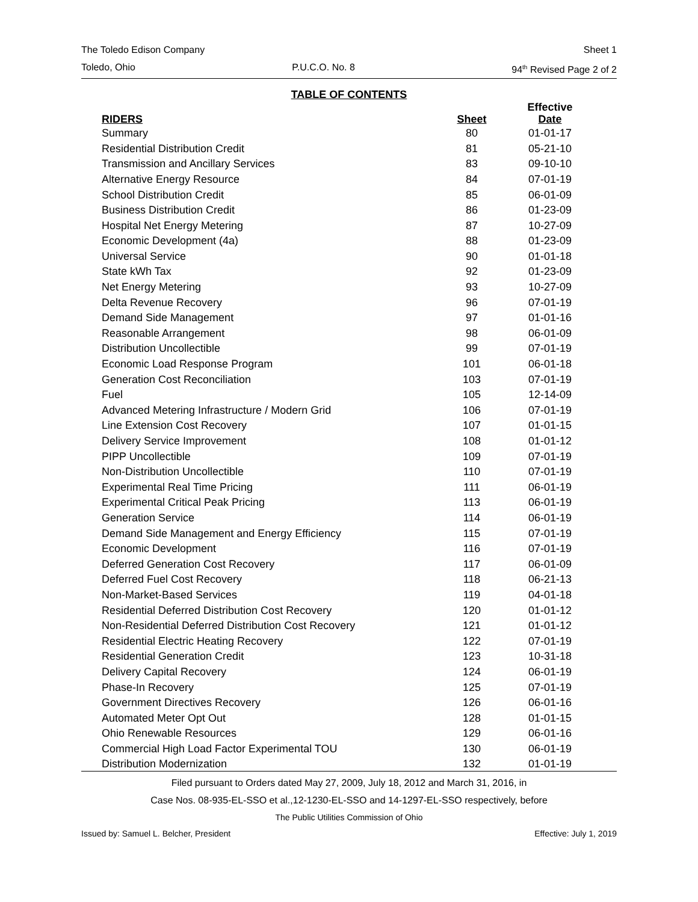The Toledo Edison Company Sheet 1
Toledo, Ohio P.U.C.O. No. 8 94<sup>th</sup> Revised Page 2 of 2
TABLE OF CONTENTS
| RIDERS | Sheet | Effective Date |
| --- | --- | --- |
| Summary | 80 | 01-01-17 |
| Residential Distribution Credit | 81 | 05-21-10 |
| Transmission and Ancillary Services | 83 | 09-10-10 |
| Alternative Energy Resource | 84 | 07-01-19 |
| School Distribution Credit | 85 | 06-01-09 |
| Business Distribution Credit | 86 | 01-23-09 |
| Hospital Net Energy Metering | 87 | 10-27-09 |
| Economic Development (4a) | 88 | 01-23-09 |
| Universal Service | 90 | 01-01-18 |
| State kWh Tax | 92 | 01-23-09 |
| Net Energy Metering | 93 | 10-27-09 |
| Delta Revenue Recovery | 96 | 07-01-19 |
| Demand Side Management | 97 | 01-01-16 |
| Reasonable Arrangement | 98 | 06-01-09 |
| Distribution Uncollectible | 99 | 07-01-19 |
| Economic Load Response Program | 101 | 06-01-18 |
| Generation Cost Reconciliation | 103 | 07-01-19 |
| Fuel | 105 | 12-14-09 |
| Advanced Metering Infrastructure / Modern Grid | 106 | 07-01-19 |
| Line Extension Cost Recovery | 107 | 01-01-15 |
| Delivery Service Improvement | 108 | 01-01-12 |
| PIPP Uncollectible | 109 | 07-01-19 |
| Non-Distribution Uncollectible | 110 | 07-01-19 |
| Experimental Real Time Pricing | 111 | 06-01-19 |
| Experimental Critical Peak Pricing | 113 | 06-01-19 |
| Generation Service | 114 | 06-01-19 |
| Demand Side Management and Energy Efficiency | 115 | 07-01-19 |
| Economic Development | 116 | 07-01-19 |
| Deferred Generation Cost Recovery | 117 | 06-01-09 |
| Deferred Fuel Cost Recovery | 118 | 06-21-13 |
| Non-Market-Based Services | 119 | 04-01-18 |
| Residential Deferred Distribution Cost Recovery | 120 | 01-01-12 |
| Non-Residential Deferred Distribution Cost Recovery | 121 | 01-01-12 |
| Residential Electric Heating Recovery | 122 | 07-01-19 |
| Residential Generation Credit | 123 | 10-31-18 |
| Delivery Capital Recovery | 124 | 06-01-19 |
| Phase-In Recovery | 125 | 07-01-19 |
| Government Directives Recovery | 126 | 06-01-16 |
| Automated Meter Opt Out | 128 | 01-01-15 |
| Ohio Renewable Resources | 129 | 06-01-16 |
| Commercial High Load Factor Experimental TOU | 130 | 06-01-19 |
| Distribution Modernization | 132 | 01-01-19 |
Filed pursuant to Orders dated May 27, 2009, July 18, 2012 and March 31, 2016, in
Case Nos. 08-935-EL-SSO et al.,12-1230-EL-SSO and 14-1297-EL-SSO respectively, before
The Public Utilities Commission of Ohio
Issued by: Samuel L. Belcher, President Effective: July 1, 2019